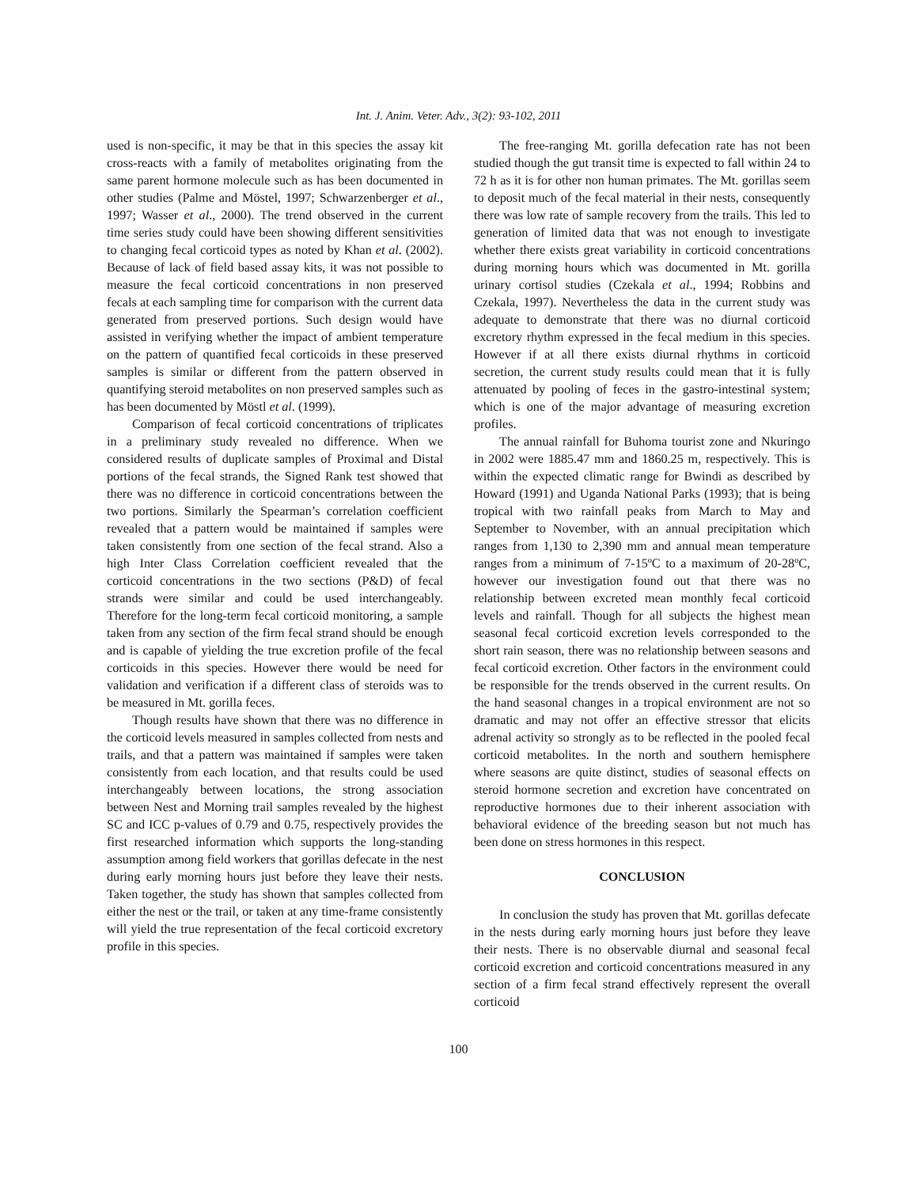Int. J. Anim. Veter. Adv., 3(2): 93-102, 2011
used is non-specific, it may be that in this species the assay kit cross-reacts with a family of metabolites originating from the same parent hormone molecule such as has been documented in other studies (Palme and Möstel, 1997; Schwarzenberger et al., 1997; Wasser et al., 2000). The trend observed in the current time series study could have been showing different sensitivities to changing fecal corticoid types as noted by Khan et al. (2002). Because of lack of field based assay kits, it was not possible to measure the fecal corticoid concentrations in non preserved fecals at each sampling time for comparison with the current data generated from preserved portions. Such design would have assisted in verifying whether the impact of ambient temperature on the pattern of quantified fecal corticoids in these preserved samples is similar or different from the pattern observed in quantifying steroid metabolites on non preserved samples such as has been documented by Möstl et al. (1999).
Comparison of fecal corticoid concentrations of triplicates in a preliminary study revealed no difference. When we considered results of duplicate samples of Proximal and Distal portions of the fecal strands, the Signed Rank test showed that there was no difference in corticoid concentrations between the two portions. Similarly the Spearman’s correlation coefficient revealed that a pattern would be maintained if samples were taken consistently from one section of the fecal strand. Also a high Inter Class Correlation coefficient revealed that the corticoid concentrations in the two sections (P&D) of fecal strands were similar and could be used interchangeably. Therefore for the long-term fecal corticoid monitoring, a sample taken from any section of the firm fecal strand should be enough and is capable of yielding the true excretion profile of the fecal corticoids in this species. However there would be need for validation and verification if a different class of steroids was to be measured in Mt. gorilla feces.
Though results have shown that there was no difference in the corticoid levels measured in samples collected from nests and trails, and that a pattern was maintained if samples were taken consistently from each location, and that results could be used interchangeably between locations, the strong association between Nest and Morning trail samples revealed by the highest SC and ICC p-values of 0.79 and 0.75, respectively provides the first researched information which supports the long-standing assumption among field workers that gorillas defecate in the nest during early morning hours just before they leave their nests. Taken together, the study has shown that samples collected from either the nest or the trail, or taken at any time-frame consistently will yield the true representation of the fecal corticoid excretory profile in this species.
The free-ranging Mt. gorilla defecation rate has not been studied though the gut transit time is expected to fall within 24 to 72 h as it is for other non human primates. The Mt. gorillas seem to deposit much of the fecal material in their nests, consequently there was low rate of sample recovery from the trails. This led to generation of limited data that was not enough to investigate whether there exists great variability in corticoid concentrations during morning hours which was documented in Mt. gorilla urinary cortisol studies (Czekala et al., 1994; Robbins and Czekala, 1997). Nevertheless the data in the current study was adequate to demonstrate that there was no diurnal corticoid excretory rhythm expressed in the fecal medium in this species. However if at all there exists diurnal rhythms in corticoid secretion, the current study results could mean that it is fully attenuated by pooling of feces in the gastro-intestinal system; which is one of the major advantage of measuring excretion profiles.
The annual rainfall for Buhoma tourist zone and Nkuringo in 2002 were 1885.47 mm and 1860.25 m, respectively. This is within the expected climatic range for Bwindi as described by Howard (1991) and Uganda National Parks (1993); that is being tropical with two rainfall peaks from March to May and September to November, with an annual precipitation which ranges from 1,130 to 2,390 mm and annual mean temperature ranges from a minimum of 7-15ºC to a maximum of 20-28ºC, however our investigation found out that there was no relationship between excreted mean monthly fecal corticoid levels and rainfall. Though for all subjects the highest mean seasonal fecal corticoid excretion levels corresponded to the short rain season, there was no relationship between seasons and fecal corticoid excretion. Other factors in the environment could be responsible for the trends observed in the current results. On the hand seasonal changes in a tropical environment are not so dramatic and may not offer an effective stressor that elicits adrenal activity so strongly as to be reflected in the pooled fecal corticoid metabolites. In the north and southern hemisphere where seasons are quite distinct, studies of seasonal effects on steroid hormone secretion and excretion have concentrated on reproductive hormones due to their inherent association with behavioral evidence of the breeding season but not much has been done on stress hormones in this respect.
CONCLUSION
In conclusion the study has proven that Mt. gorillas defecate in the nests during early morning hours just before they leave their nests. There is no observable diurnal and seasonal fecal corticoid excretion and corticoid concentrations measured in any section of a firm fecal strand effectively represent the overall corticoid
100